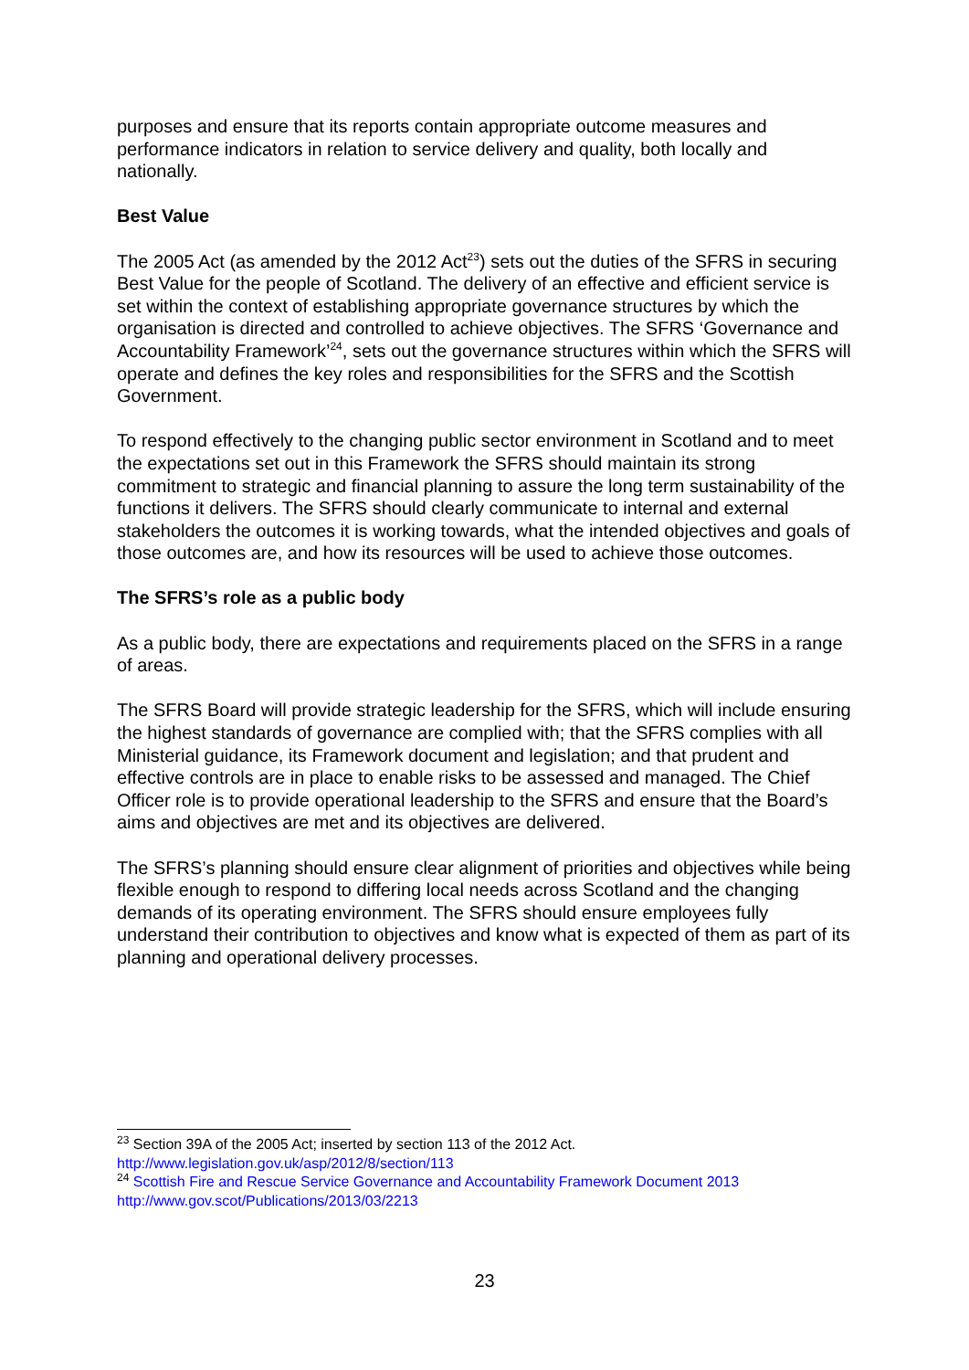purposes and ensure that its reports contain appropriate outcome measures and performance indicators in relation to service delivery and quality, both locally and nationally.
Best Value
The 2005 Act (as amended by the 2012 Act<sup>23</sup>) sets out the duties of the SFRS in securing Best Value for the people of Scotland. The delivery of an effective and efficient service is set within the context of establishing appropriate governance structures by which the organisation is directed and controlled to achieve objectives. The SFRS ‘Governance and Accountability Framework’<sup>24</sup>, sets out the governance structures within which the SFRS will operate and defines the key roles and responsibilities for the SFRS and the Scottish Government.
To respond effectively to the changing public sector environment in Scotland and to meet the expectations set out in this Framework the SFRS should maintain its strong commitment to strategic and financial planning to assure the long term sustainability of the functions it delivers. The SFRS should clearly communicate to internal and external stakeholders the outcomes it is working towards, what the intended objectives and goals of those outcomes are, and how its resources will be used to achieve those outcomes.
The SFRS’s role as a public body
As a public body, there are expectations and requirements placed on the SFRS in a range of areas.
The SFRS Board will provide strategic leadership for the SFRS, which will include ensuring the highest standards of governance are complied with; that the SFRS complies with all Ministerial guidance, its Framework document and legislation; and that prudent and effective controls are in place to enable risks to be assessed and managed. The Chief Officer role is to provide operational leadership to the SFRS and ensure that the Board’s aims and objectives are met and its objectives are delivered.
The SFRS’s planning should ensure clear alignment of priorities and objectives while being flexible enough to respond to differing local needs across Scotland and the changing demands of its operating environment. The SFRS should ensure employees fully understand their contribution to objectives and know what is expected of them as part of its planning and operational delivery processes.
<sup>23</sup> Section 39A of the 2005 Act; inserted by section 113 of the 2012 Act.
http://www.legislation.gov.uk/asp/2012/8/section/113
<sup>24</sup> Scottish Fire and Rescue Service Governance and Accountability Framework Document 2013
http://www.gov.scot/Publications/2013/03/2213
23